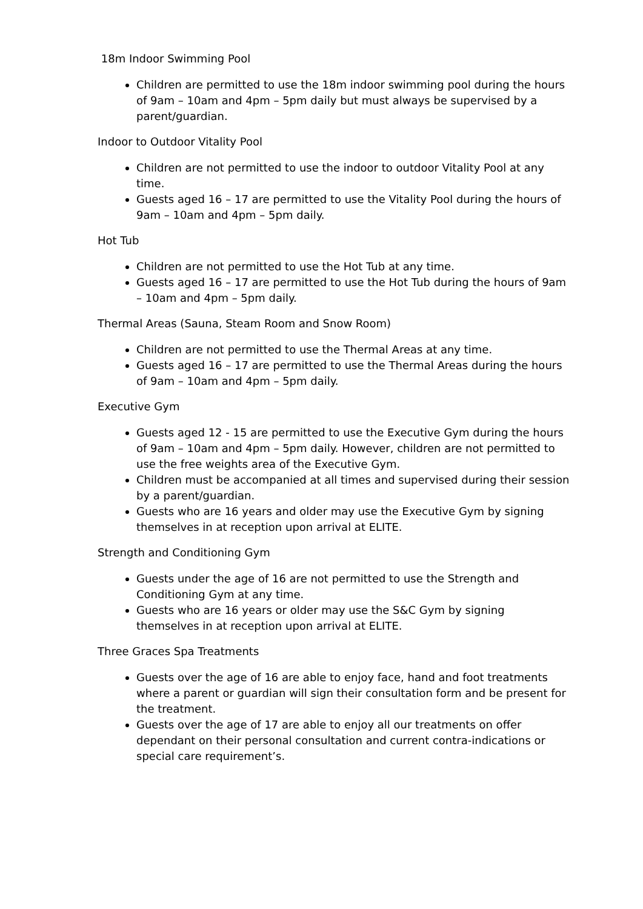18m Indoor Swimming Pool
Children are permitted to use the 18m indoor swimming pool during the hours of 9am – 10am and 4pm – 5pm daily but must always be supervised by a parent/guardian.
Indoor to Outdoor Vitality Pool
Children are not permitted to use the indoor to outdoor Vitality Pool at any time.
Guests aged 16 – 17 are permitted to use the Vitality Pool during the hours of 9am – 10am and 4pm – 5pm daily.
Hot Tub
Children are not permitted to use the Hot Tub at any time.
Guests aged 16 – 17 are permitted to use the Hot Tub during the hours of 9am – 10am and 4pm – 5pm daily.
Thermal Areas (Sauna, Steam Room and Snow Room)
Children are not permitted to use the Thermal Areas at any time.
Guests aged 16 – 17 are permitted to use the Thermal Areas during the hours of 9am – 10am and 4pm – 5pm daily.
Executive Gym
Guests aged 12 - 15 are permitted to use the Executive Gym during the hours of 9am – 10am and 4pm – 5pm daily. However, children are not permitted to use the free weights area of the Executive Gym.
Children must be accompanied at all times and supervised during their session by a parent/guardian.
Guests who are 16 years and older may use the Executive Gym by signing themselves in at reception upon arrival at ELITE.
Strength and Conditioning Gym
Guests under the age of 16 are not permitted to use the Strength and Conditioning Gym at any time.
Guests who are 16 years or older may use the S&C Gym by signing themselves in at reception upon arrival at ELITE.
Three Graces Spa Treatments
Guests over the age of 16 are able to enjoy face, hand and foot treatments where a parent or guardian will sign their consultation form and be present for the treatment.
Guests over the age of 17 are able to enjoy all our treatments on offer dependant on their personal consultation and current contra-indications or special care requirement’s.